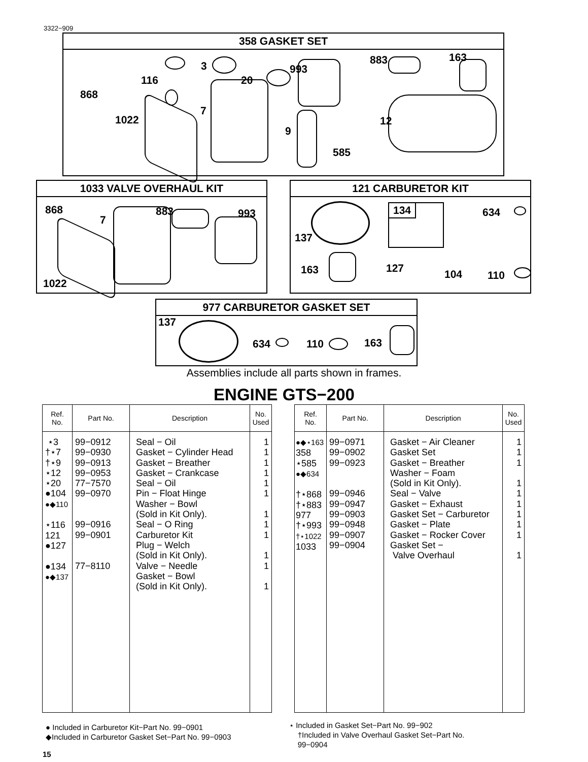3322−909
358 GASKET SET
868
116
3
20
993
883 163
1022
7
9
12
585
1033 VALVE OVERHAUL KIT
868
7
883 993
1022
121 CARBURETOR KIT
137
634
163 127 104 110
134
977 CARBURETOR GASKET SET
137
634 110 163
Assemblies include all parts shown in frames.
ENGINE GTS−200
| Ref. No. | Part No. | Description | No. Used |
| --- | --- | --- | --- |
| ⋆3 †⋆7 †⋆9 ⋆12 ⋆20 ●104 ●◆110 ⋆116 121 ●127 ●134 ●◆137 | 99−0912 99−0930 99−0913 99−0953 77−7570 99−0970 99−0916 99−0901 77−8110 | Seal − Oil Gasket − Cylinder Head Gasket − Breather Gasket − Crankcase Seal − Oil Pin − Float Hinge Washer − Bowl (Sold in Kit Only). Seal − O Ring Carburetor Kit Plug − Welch (Sold in Kit Only). Valve − Needle Gasket − Bowl (Sold in Kit Only). | 1 1 1 1 1 1 1 1 1 1 1 1 |
| Ref. No. | Part No. | Description | No. Used |
| --- | --- | --- | --- |
| ●◆⋆163 358 ⋆585 ●◆634 †⋆868 †⋆883 977 †⋆993 †⋆1022 1033 | 99−0971 99−0902 99−0923 99−0946 99−0947 99−0903 99−0948 99−0907 99−0904 | Gasket − Air Cleaner Gasket Set Gasket − Breather Washer − Foam (Sold in Kit Only). Seal − Valve Gasket − Exhaust Gasket Set − Carburetor Gasket − Plate Gasket − Rocker Cover Gasket Set − Valve Overhaul | 1 1 1 1 1 1 1 1 1 1 |
● Included in Carburetor Kit−Part No. 99−0901
◆Included in Carburetor Gasket Set−Part No. 99−0903
⋆ Included in Gasket Set−Part No. 99−902
†Included in Valve Overhaul Gasket Set−Part No.
99−0904
15